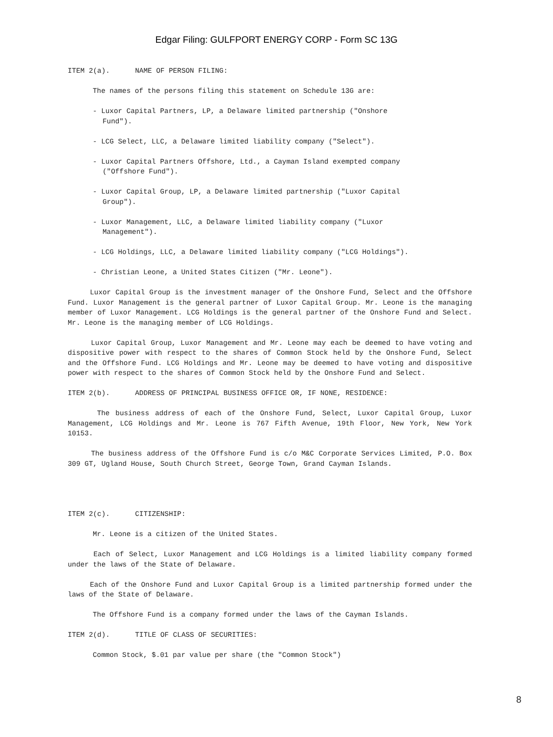Edgar Filing: GULFPORT ENERGY CORP - Form SC 13G
ITEM 2(a). NAME OF PERSON FILING:
The names of the persons filing this statement on Schedule 13G are:
- Luxor Capital Partners, LP, a Delaware limited partnership ("Onshore
Fund").
- LCG Select, LLC, a Delaware limited liability company ("Select").
- Luxor Capital Partners Offshore, Ltd., a Cayman Island exempted company
("Offshore Fund").
- Luxor Capital Group, LP, a Delaware limited partnership ("Luxor Capital
Group").
- Luxor Management, LLC, a Delaware limited liability company ("Luxor
Management").
- LCG Holdings, LLC, a Delaware limited liability company ("LCG Holdings").
- Christian Leone, a United States Citizen ("Mr. Leone").
Luxor Capital Group is the investment manager of the Onshore Fund, Select and the Offshore Fund. Luxor Management is the general partner of Luxor Capital Group. Mr. Leone is the managing member of Luxor Management. LCG Holdings is the general partner of the Onshore Fund and Select. Mr. Leone is the managing member of LCG Holdings.
Luxor Capital Group, Luxor Management and Mr. Leone may each be deemed to have voting and dispositive power with respect to the shares of Common Stock held by the Onshore Fund, Select and the Offshore Fund. LCG Holdings and Mr. Leone may be deemed to have voting and dispositive power with respect to the shares of Common Stock held by the Onshore Fund and Select.
ITEM 2(b). ADDRESS OF PRINCIPAL BUSINESS OFFICE OR, IF NONE, RESIDENCE:
The business address of each of the Onshore Fund, Select, Luxor Capital Group, Luxor Management, LCG Holdings and Mr. Leone is 767 Fifth Avenue, 19th Floor, New York, New York 10153.
The business address of the Offshore Fund is c/o M&C Corporate Services Limited, P.O. Box 309 GT, Ugland House, South Church Street, George Town, Grand Cayman Islands.
ITEM 2(c). CITIZENSHIP:
Mr. Leone is a citizen of the United States.
Each of Select, Luxor Management and LCG Holdings is a limited liability company formed under the laws of the State of Delaware.
Each of the Onshore Fund and Luxor Capital Group is a limited partnership formed under the laws of the State of Delaware.
The Offshore Fund is a company formed under the laws of the Cayman Islands.
ITEM 2(d). TITLE OF CLASS OF SECURITIES:
Common Stock, $.01 par value per share (the "Common Stock")
8